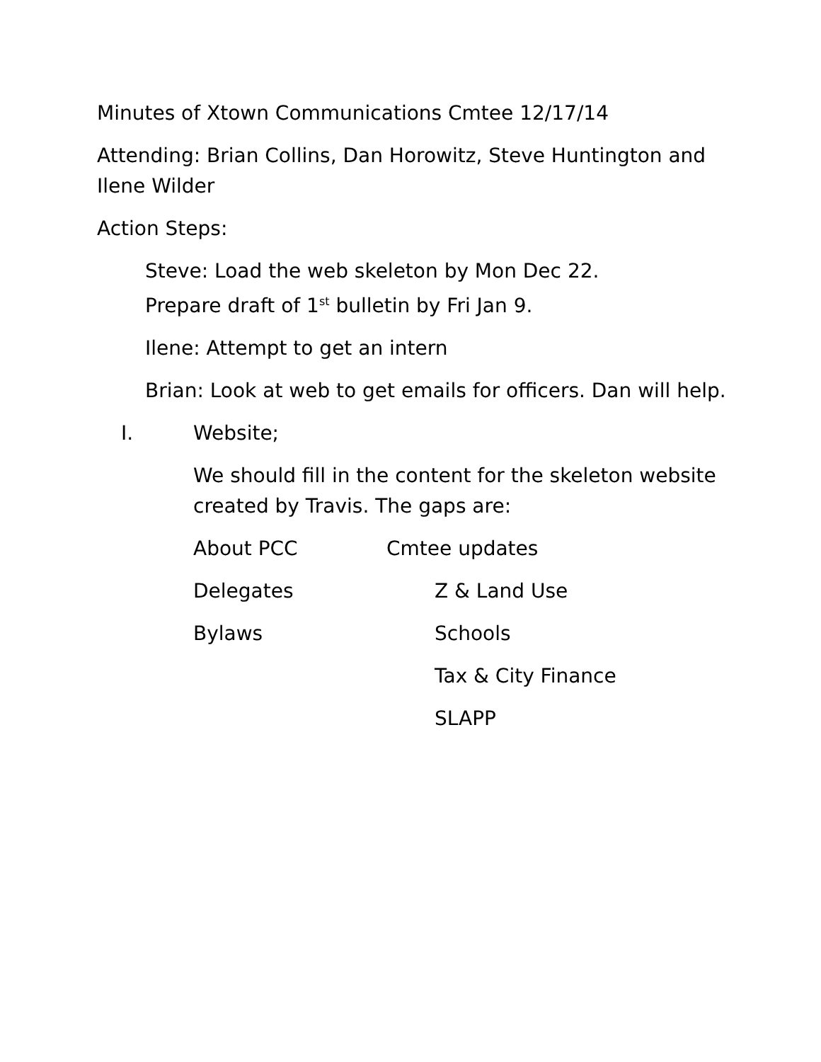Minutes of Xtown Communications Cmtee 12/17/14
Attending: Brian Collins, Dan Horowitz, Steve Huntington and Ilene Wilder
Action Steps:
Steve: Load the web skeleton by Mon Dec 22.
Prepare draft of 1<sup>st</sup> bulletin by Fri Jan 9.
Ilene: Attempt to get an intern
Brian: Look at web to get emails for officers. Dan will help.
I. Website;
We should fill in the content for the skeleton website created by Travis. The gaps are:
About PCC Cmtee updates
Delegates Z & Land Use
Bylaws Schools
Tax & City Finance
SLAPP